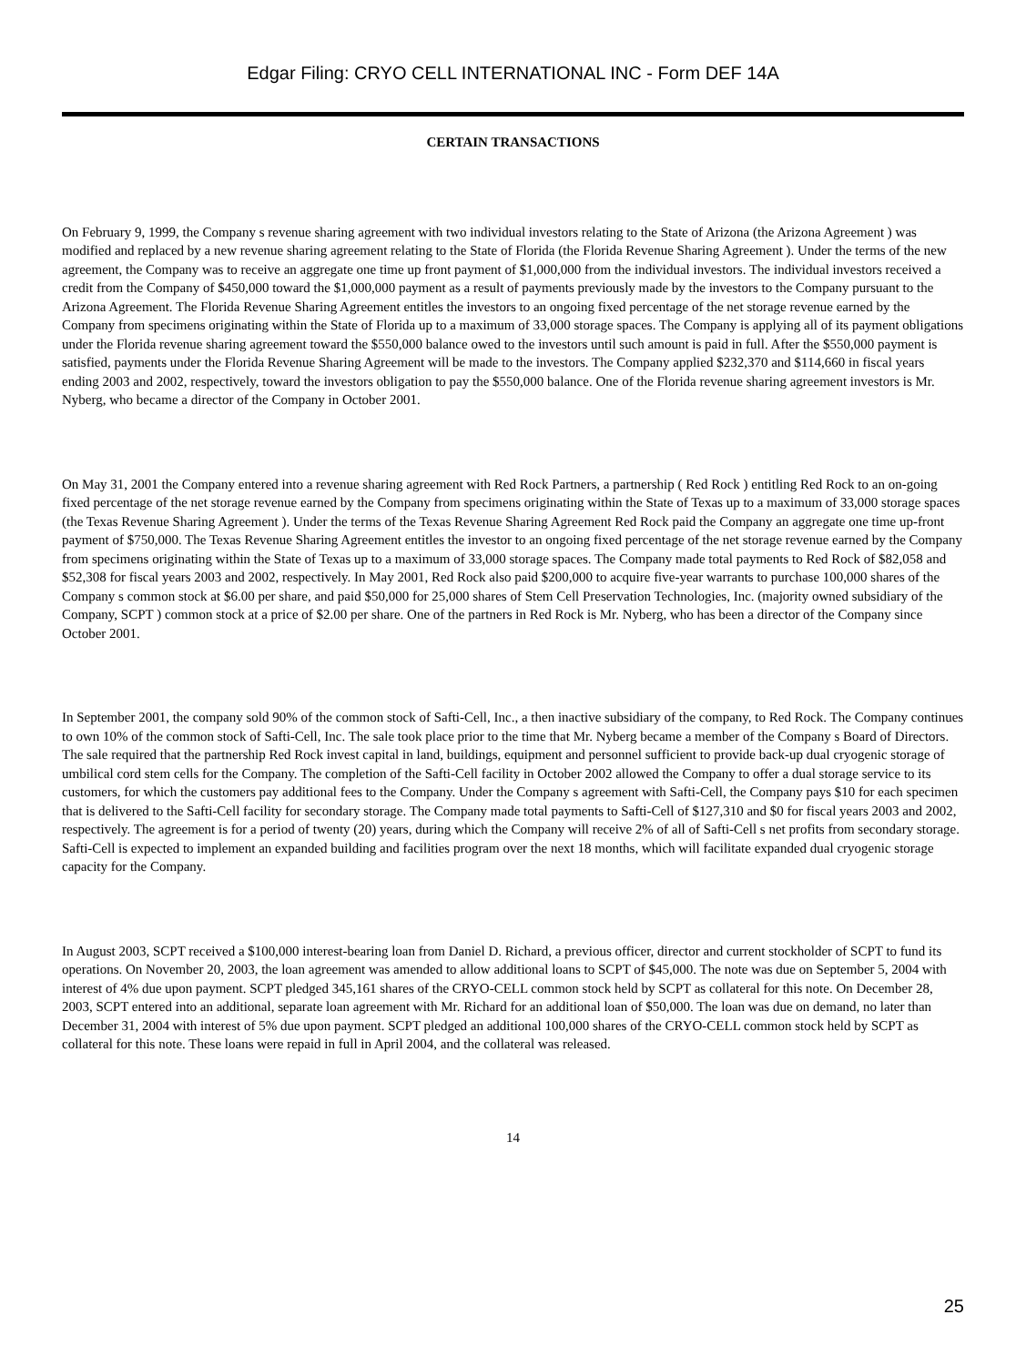Edgar Filing: CRYO CELL INTERNATIONAL INC - Form DEF 14A
CERTAIN TRANSACTIONS
On February 9, 1999, the Company s revenue sharing agreement with two individual investors relating to the State of Arizona (the Arizona Agreement ) was modified and replaced by a new revenue sharing agreement relating to the State of Florida (the Florida Revenue Sharing Agreement ). Under the terms of the new agreement, the Company was to receive an aggregate one time up front payment of $1,000,000 from the individual investors. The individual investors received a credit from the Company of $450,000 toward the $1,000,000 payment as a result of payments previously made by the investors to the Company pursuant to the Arizona Agreement. The Florida Revenue Sharing Agreement entitles the investors to an ongoing fixed percentage of the net storage revenue earned by the Company from specimens originating within the State of Florida up to a maximum of 33,000 storage spaces. The Company is applying all of its payment obligations under the Florida revenue sharing agreement toward the $550,000 balance owed to the investors until such amount is paid in full. After the $550,000 payment is satisfied, payments under the Florida Revenue Sharing Agreement will be made to the investors. The Company applied $232,370 and $114,660 in fiscal years ending 2003 and 2002, respectively, toward the investors obligation to pay the $550,000 balance. One of the Florida revenue sharing agreement investors is Mr. Nyberg, who became a director of the Company in October 2001.
On May 31, 2001 the Company entered into a revenue sharing agreement with Red Rock Partners, a partnership ( Red Rock ) entitling Red Rock to an on-going fixed percentage of the net storage revenue earned by the Company from specimens originating within the State of Texas up to a maximum of 33,000 storage spaces (the Texas Revenue Sharing Agreement ). Under the terms of the Texas Revenue Sharing Agreement Red Rock paid the Company an aggregate one time up-front payment of $750,000. The Texas Revenue Sharing Agreement entitles the investor to an ongoing fixed percentage of the net storage revenue earned by the Company from specimens originating within the State of Texas up to a maximum of 33,000 storage spaces. The Company made total payments to Red Rock of $82,058 and $52,308 for fiscal years 2003 and 2002, respectively. In May 2001, Red Rock also paid $200,000 to acquire five-year warrants to purchase 100,000 shares of the Company s common stock at $6.00 per share, and paid $50,000 for 25,000 shares of Stem Cell Preservation Technologies, Inc. (majority owned subsidiary of the Company, SCPT ) common stock at a price of $2.00 per share. One of the partners in Red Rock is Mr. Nyberg, who has been a director of the Company since October 2001.
In September 2001, the company sold 90% of the common stock of Safti-Cell, Inc., a then inactive subsidiary of the company, to Red Rock. The Company continues to own 10% of the common stock of Safti-Cell, Inc. The sale took place prior to the time that Mr. Nyberg became a member of the Company s Board of Directors. The sale required that the partnership Red Rock invest capital in land, buildings, equipment and personnel sufficient to provide back-up dual cryogenic storage of umbilical cord stem cells for the Company. The completion of the Safti-Cell facility in October 2002 allowed the Company to offer a dual storage service to its customers, for which the customers pay additional fees to the Company. Under the Company s agreement with Safti-Cell, the Company pays $10 for each specimen that is delivered to the Safti-Cell facility for secondary storage. The Company made total payments to Safti-Cell of $127,310 and $0 for fiscal years 2003 and 2002, respectively. The agreement is for a period of twenty (20) years, during which the Company will receive 2% of all of Safti-Cell s net profits from secondary storage. Safti-Cell is expected to implement an expanded building and facilities program over the next 18 months, which will facilitate expanded dual cryogenic storage capacity for the Company.
In August 2003, SCPT received a $100,000 interest-bearing loan from Daniel D. Richard, a previous officer, director and current stockholder of SCPT to fund its operations. On November 20, 2003, the loan agreement was amended to allow additional loans to SCPT of $45,000. The note was due on September 5, 2004 with interest of 4% due upon payment. SCPT pledged 345,161 shares of the CRYO-CELL common stock held by SCPT as collateral for this note. On December 28, 2003, SCPT entered into an additional, separate loan agreement with Mr. Richard for an additional loan of $50,000. The loan was due on demand, no later than December 31, 2004 with interest of 5% due upon payment. SCPT pledged an additional 100,000 shares of the CRYO-CELL common stock held by SCPT as collateral for this note. These loans were repaid in full in April 2004, and the collateral was released.
14
25